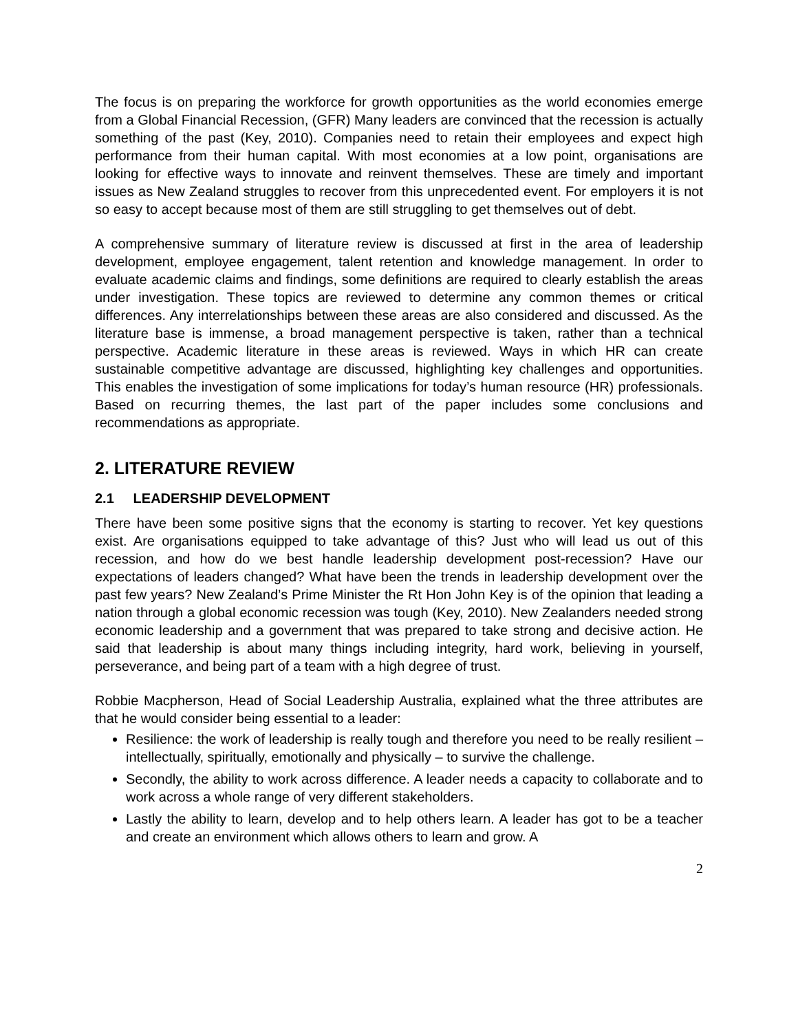The focus is on preparing the workforce for growth opportunities as the world economies emerge from a Global Financial Recession, (GFR) Many leaders are convinced that the recession is actually something of the past (Key, 2010). Companies need to retain their employees and expect high performance from their human capital. With most economies at a low point, organisations are looking for effective ways to innovate and reinvent themselves. These are timely and important issues as New Zealand struggles to recover from this unprecedented event. For employers it is not so easy to accept because most of them are still struggling to get themselves out of debt.
A comprehensive summary of literature review is discussed at first in the area of leadership development, employee engagement, talent retention and knowledge management. In order to evaluate academic claims and findings, some definitions are required to clearly establish the areas under investigation. These topics are reviewed to determine any common themes or critical differences. Any interrelationships between these areas are also considered and discussed. As the literature base is immense, a broad management perspective is taken, rather than a technical perspective. Academic literature in these areas is reviewed. Ways in which HR can create sustainable competitive advantage are discussed, highlighting key challenges and opportunities. This enables the investigation of some implications for today’s human resource (HR) professionals. Based on recurring themes, the last part of the paper includes some conclusions and recommendations as appropriate.
2. LITERATURE REVIEW
2.1 LEADERSHIP DEVELOPMENT
There have been some positive signs that the economy is starting to recover. Yet key questions exist. Are organisations equipped to take advantage of this? Just who will lead us out of this recession, and how do we best handle leadership development post-recession? Have our expectations of leaders changed? What have been the trends in leadership development over the past few years? New Zealand’s Prime Minister the Rt Hon John Key is of the opinion that leading a nation through a global economic recession was tough (Key, 2010). New Zealanders needed strong economic leadership and a government that was prepared to take strong and decisive action. He said that leadership is about many things including integrity, hard work, believing in yourself, perseverance, and being part of a team with a high degree of trust.
Robbie Macpherson, Head of Social Leadership Australia, explained what the three attributes are that he would consider being essential to a leader:
Resilience: the work of leadership is really tough and therefore you need to be really resilient – intellectually, spiritually, emotionally and physically – to survive the challenge.
Secondly, the ability to work across difference. A leader needs a capacity to collaborate and to work across a whole range of very different stakeholders.
Lastly the ability to learn, develop and to help others learn. A leader has got to be a teacher and create an environment which allows others to learn and grow. A
2